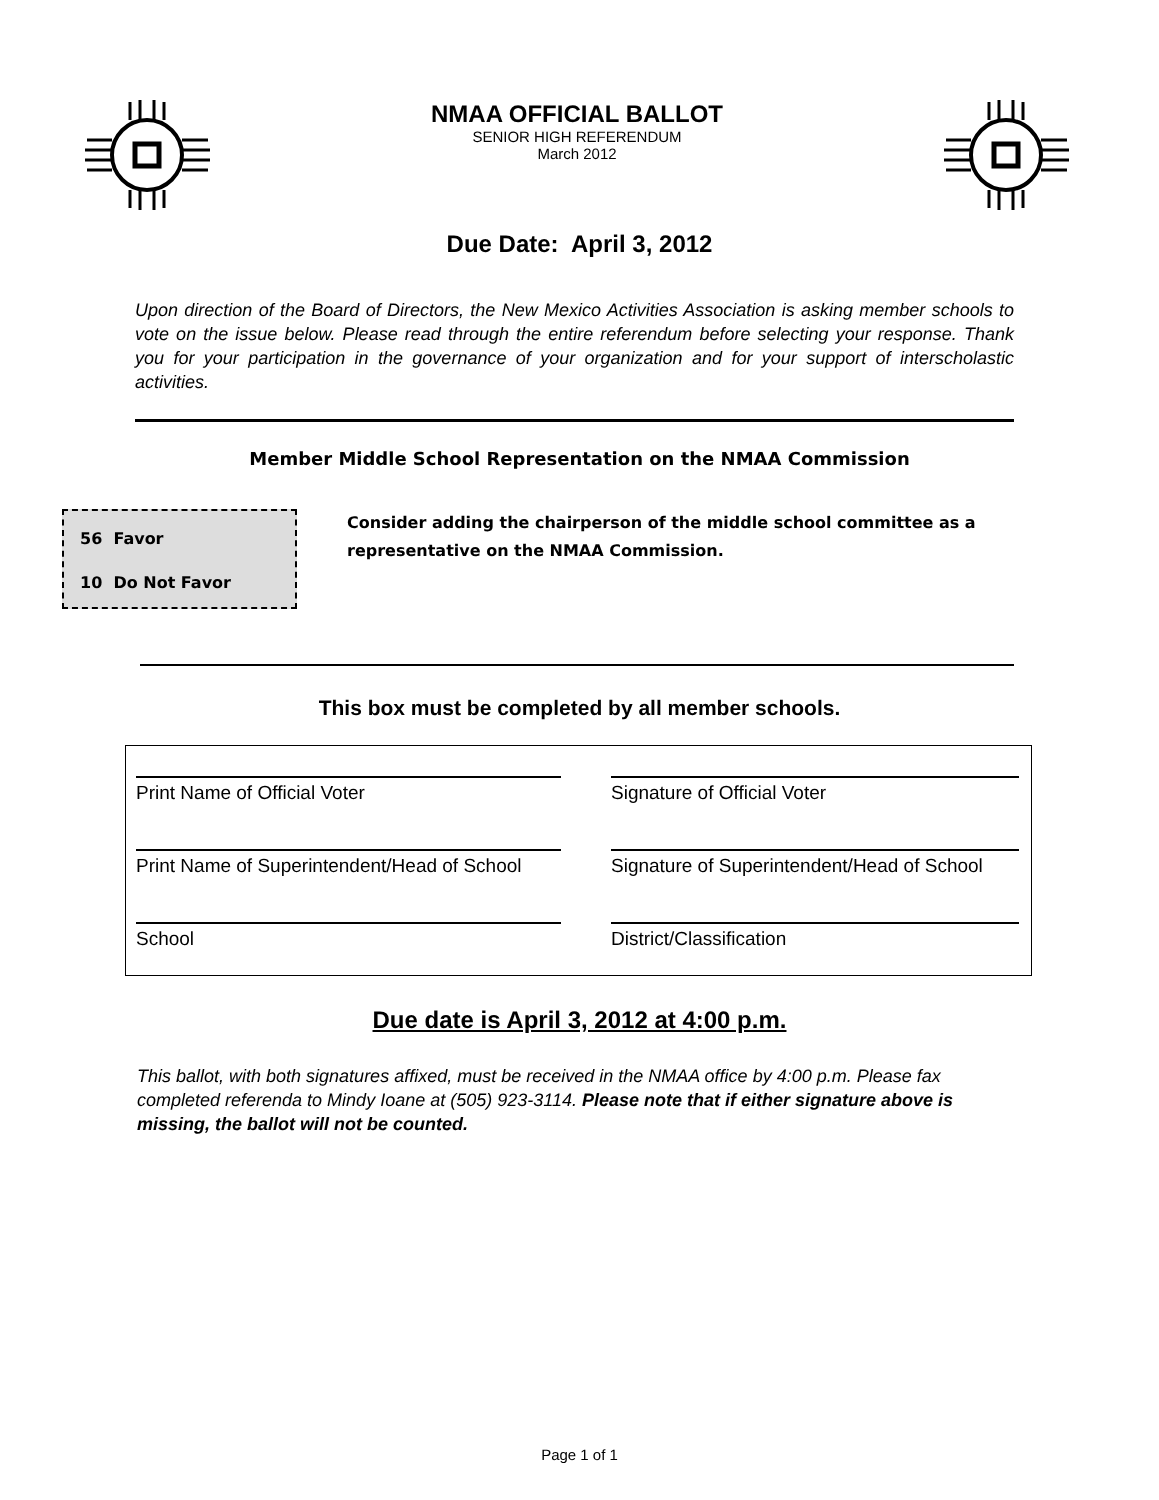NMAA OFFICIAL BALLOT
SENIOR HIGH REFERENDUM
March 2012
Due Date: April 3, 2012
Upon direction of the Board of Directors, the New Mexico Activities Association is asking member schools to vote on the issue below. Please read through the entire referendum before selecting your response. Thank you for your participation in the governance of your organization and for your support of interscholastic activities.
Member Middle School Representation on the NMAA Commission
56 Favor
10 Do Not Favor
Consider adding the chairperson of the middle school committee as a representative on the NMAA Commission.
This box must be completed by all member schools.
Print Name of Official Voter
Signature of Official Voter
Print Name of Superintendent/Head of School
Signature of Superintendent/Head of School
School
District/Classification
Due date is April 3, 2012 at 4:00 p.m.
This ballot, with both signatures affixed, must be received in the NMAA office by 4:00 p.m. Please fax completed referenda to Mindy Ioane at (505) 923-3114. Please note that if either signature above is missing, the ballot will not be counted.
Page 1 of 1